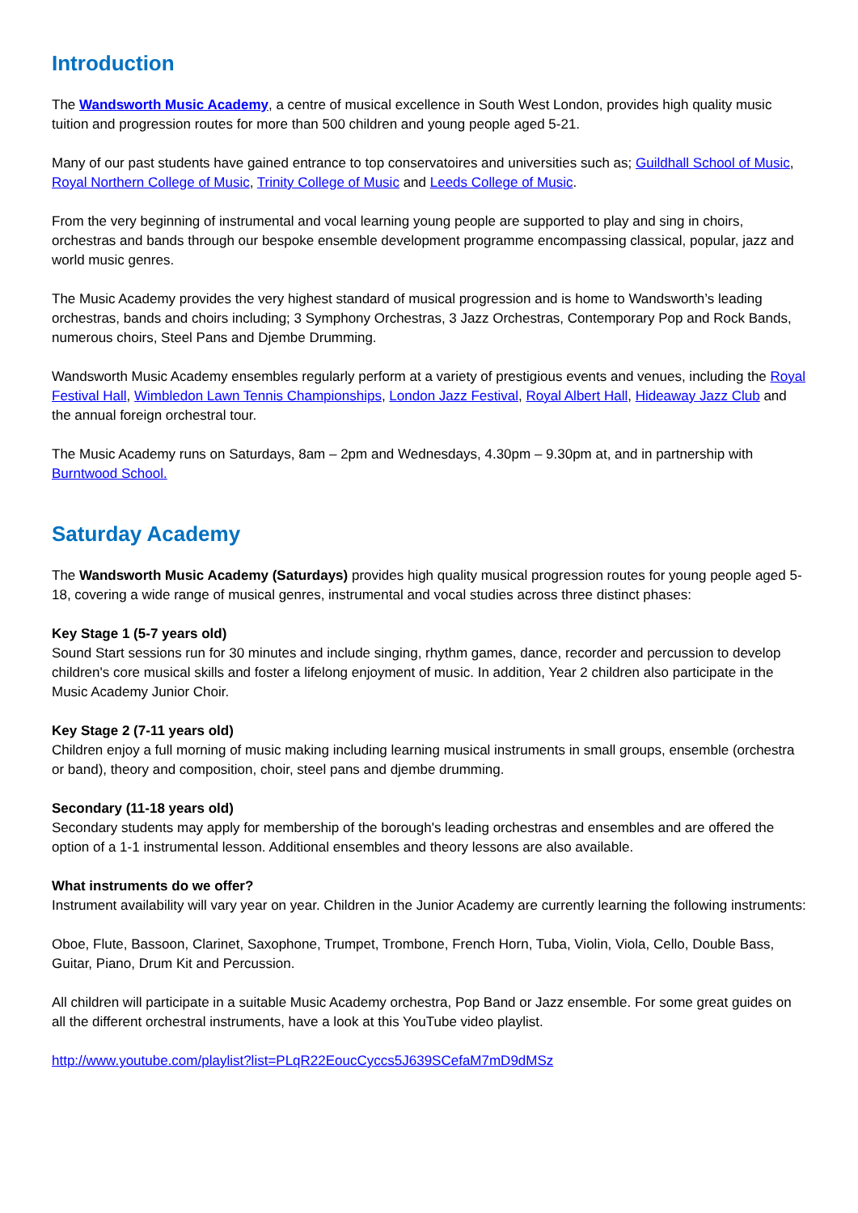Introduction
The Wandsworth Music Academy, a centre of musical excellence in South West London, provides high quality music tuition and progression routes for more than 500 children and young people aged 5-21.
Many of our past students have gained entrance to top conservatoires and universities such as; Guildhall School of Music, Royal Northern College of Music, Trinity College of Music and Leeds College of Music.
From the very beginning of instrumental and vocal learning young people are supported to play and sing in choirs, orchestras and bands through our bespoke ensemble development programme encompassing classical, popular, jazz and world music genres.
The Music Academy provides the very highest standard of musical progression and is home to Wandsworth’s leading orchestras, bands and choirs including; 3 Symphony Orchestras, 3 Jazz Orchestras, Contemporary Pop and Rock Bands, numerous choirs, Steel Pans and Djembe Drumming.
Wandsworth Music Academy ensembles regularly perform at a variety of prestigious events and venues, including the Royal Festival Hall, Wimbledon Lawn Tennis Championships, London Jazz Festival, Royal Albert Hall, Hideaway Jazz Club and the annual foreign orchestral tour.
The Music Academy runs on Saturdays, 8am – 2pm and Wednesdays, 4.30pm – 9.30pm at, and in partnership with Burntwood School.
Saturday Academy
The Wandsworth Music Academy (Saturdays) provides high quality musical progression routes for young people aged 5-18, covering a wide range of musical genres, instrumental and vocal studies across three distinct phases:
Key Stage 1 (5-7 years old)
Sound Start sessions run for 30 minutes and include singing, rhythm games, dance, recorder and percussion to develop children's core musical skills and foster a lifelong enjoyment of music. In addition, Year 2 children also participate in the Music Academy Junior Choir.
Key Stage 2 (7-11 years old)
Children enjoy a full morning of music making including learning musical instruments in small groups, ensemble (orchestra or band), theory and composition, choir, steel pans and djembe drumming.
Secondary (11-18 years old)
Secondary students may apply for membership of the borough's leading orchestras and ensembles and are offered the option of a 1-1 instrumental lesson. Additional ensembles and theory lessons are also available.
What instruments do we offer?
Instrument availability will vary year on year. Children in the Junior Academy are currently learning the following instruments:
Oboe, Flute, Bassoon, Clarinet, Saxophone, Trumpet, Trombone, French Horn, Tuba, Violin, Viola, Cello, Double Bass, Guitar, Piano, Drum Kit and Percussion.
All children will participate in a suitable Music Academy orchestra, Pop Band or Jazz ensemble. For some great guides on all the different orchestral instruments, have a look at this YouTube video playlist.
http://www.youtube.com/playlist?list=PLqR22EoucCyccs5J639SCefaM7mD9dMSz